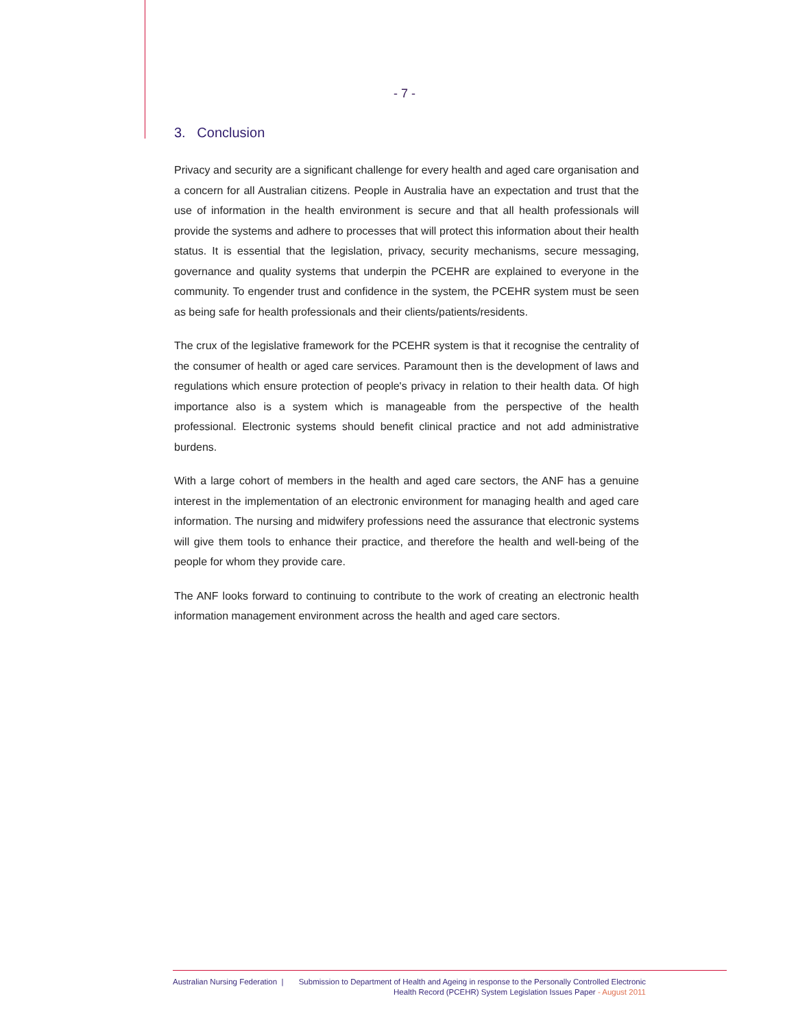- 7 -
3. Conclusion
Privacy and security are a significant challenge for every health and aged care organisation and a concern for all Australian citizens. People in Australia have an expectation and trust that the use of information in the health environment is secure and that all health professionals will provide the systems and adhere to processes that will protect this information about their health status. It is essential that the legislation, privacy, security mechanisms, secure messaging, governance and quality systems that underpin the PCEHR are explained to everyone in the community. To engender trust and confidence in the system, the PCEHR system must be seen as being safe for health professionals and their clients/patients/residents.
The crux of the legislative framework for the PCEHR system is that it recognise the centrality of the consumer of health or aged care services. Paramount then is the development of laws and regulations which ensure protection of people's privacy in relation to their health data. Of high importance also is a system which is manageable from the perspective of the health professional. Electronic systems should benefit clinical practice and not add administrative burdens.
With a large cohort of members in the health and aged care sectors, the ANF has a genuine interest in the implementation of an electronic environment for managing health and aged care information. The nursing and midwifery professions need the assurance that electronic systems will give them tools to enhance their practice, and therefore the health and well-being of the people for whom they provide care.
The ANF looks forward to continuing to contribute to the work of creating an electronic health information management environment across the health and aged care sectors.
Australian Nursing Federation | Submission to Department of Health and Ageing in response to the Personally Controlled Electronic
Health Record (PCEHR) System Legislation Issues Paper - August 2011